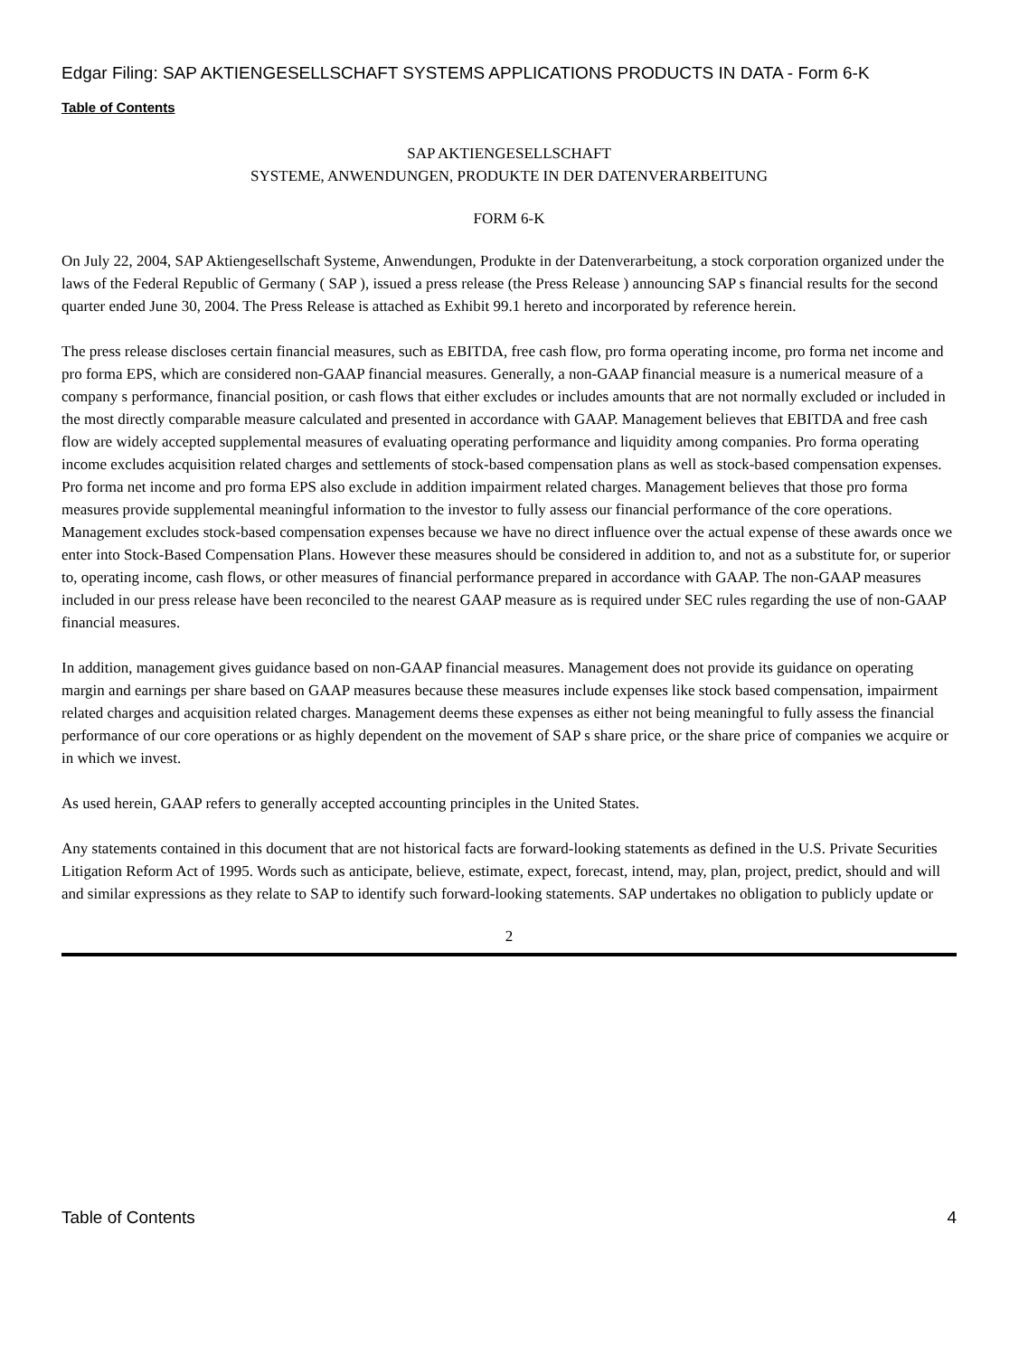Edgar Filing: SAP AKTIENGESELLSCHAFT SYSTEMS APPLICATIONS PRODUCTS IN DATA - Form 6-K
Table of Contents
SAP AKTIENGESELLSCHAFT
SYSTEME, ANWENDUNGEN, PRODUKTE IN DER DATENVERARBEITUNG
FORM 6-K
On July 22, 2004, SAP Aktiengesellschaft Systeme, Anwendungen, Produkte in der Datenverarbeitung, a stock corporation organized under the laws of the Federal Republic of Germany ( SAP ), issued a press release (the Press Release ) announcing SAP s financial results for the second quarter ended June 30, 2004. The Press Release is attached as Exhibit 99.1 hereto and incorporated by reference herein.
The press release discloses certain financial measures, such as EBITDA, free cash flow, pro forma operating income, pro forma net income and pro forma EPS, which are considered non-GAAP financial measures. Generally, a non-GAAP financial measure is a numerical measure of a company s performance, financial position, or cash flows that either excludes or includes amounts that are not normally excluded or included in the most directly comparable measure calculated and presented in accordance with GAAP. Management believes that EBITDA and free cash flow are widely accepted supplemental measures of evaluating operating performance and liquidity among companies. Pro forma operating income excludes acquisition related charges and settlements of stock-based compensation plans as well as stock-based compensation expenses. Pro forma net income and pro forma EPS also exclude in addition impairment related charges. Management believes that those pro forma measures provide supplemental meaningful information to the investor to fully assess our financial performance of the core operations. Management excludes stock-based compensation expenses because we have no direct influence over the actual expense of these awards once we enter into Stock-Based Compensation Plans. However these measures should be considered in addition to, and not as a substitute for, or superior to, operating income, cash flows, or other measures of financial performance prepared in accordance with GAAP. The non-GAAP measures included in our press release have been reconciled to the nearest GAAP measure as is required under SEC rules regarding the use of non-GAAP financial measures.
In addition, management gives guidance based on non-GAAP financial measures. Management does not provide its guidance on operating margin and earnings per share based on GAAP measures because these measures include expenses like stock based compensation, impairment related charges and acquisition related charges. Management deems these expenses as either not being meaningful to fully assess the financial performance of our core operations or as highly dependent on the movement of SAP s share price, or the share price of companies we acquire or in which we invest.
As used herein, GAAP refers to generally accepted accounting principles in the United States.
Any statements contained in this document that are not historical facts are forward-looking statements as defined in the U.S. Private Securities Litigation Reform Act of 1995. Words such as anticipate, believe, estimate, expect, forecast, intend, may, plan, project, predict, should and will and similar expressions as they relate to SAP to identify such forward-looking statements. SAP undertakes no obligation to publicly update or
2
Table of Contents 4